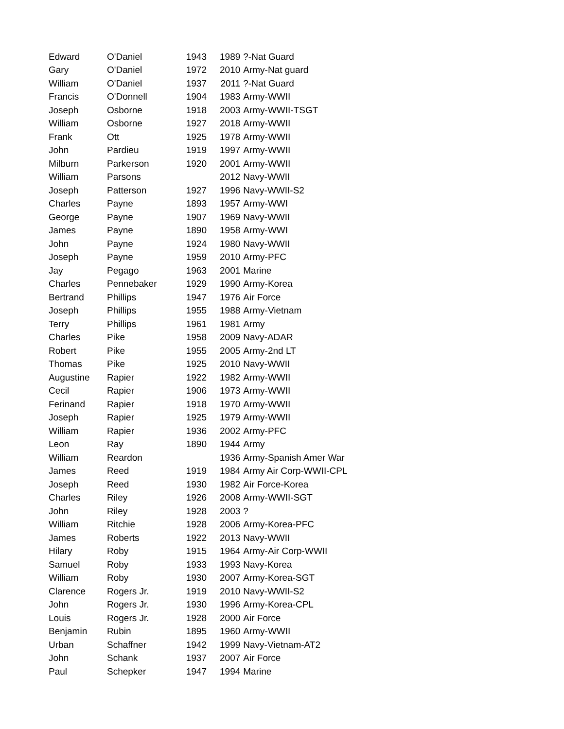| Edward | O'Daniel | 1943 | 1989 | ?-Nat Guard |
| Gary | O'Daniel | 1972 | 2010 | Army-Nat guard |
| William | O'Daniel | 1937 | 2011 | ?-Nat Guard |
| Francis | O'Donnell | 1904 | 1983 | Army-WWII |
| Joseph | Osborne | 1918 | 2003 | Army-WWII-TSGT |
| William | Osborne | 1927 | 2018 | Army-WWII |
| Frank | Ott | 1925 | 1978 | Army-WWII |
| John | Pardieu | 1919 | 1997 | Army-WWII |
| Milburn | Parkerson | 1920 | 2001 | Army-WWII |
| William | Parsons | | 2012 | Navy-WWII |
| Joseph | Patterson | 1927 | 1996 | Navy-WWII-S2 |
| Charles | Payne | 1893 | 1957 | Army-WWI |
| George | Payne | 1907 | 1969 | Navy-WWII |
| James | Payne | 1890 | 1958 | Army-WWI |
| John | Payne | 1924 | 1980 | Navy-WWII |
| Joseph | Payne | 1959 | 2010 | Army-PFC |
| Jay | Pegago | 1963 | 2001 | Marine |
| Charles | Pennebaker | 1929 | 1990 | Army-Korea |
| Bertrand | Phillips | 1947 | 1976 | Air Force |
| Joseph | Phillips | 1955 | 1988 | Army-Vietnam |
| Terry | Phillips | 1961 | 1981 | Army |
| Charles | Pike | 1958 | 2009 | Navy-ADAR |
| Robert | Pike | 1955 | 2005 | Army-2nd LT |
| Thomas | Pike | 1925 | 2010 | Navy-WWII |
| Augustine | Rapier | 1922 | 1982 | Army-WWII |
| Cecil | Rapier | 1906 | 1973 | Army-WWII |
| Ferinand | Rapier | 1918 | 1970 | Army-WWII |
| Joseph | Rapier | 1925 | 1979 | Army-WWII |
| William | Rapier | 1936 | 2002 | Army-PFC |
| Leon | Ray | 1890 | 1944 | Army |
| William | Reardon | | 1936 | Army-Spanish Amer War |
| James | Reed | 1919 | 1984 | Army Air Corp-WWII-CPL |
| Joseph | Reed | 1930 | 1982 | Air Force-Korea |
| Charles | Riley | 1926 | 2008 | Army-WWII-SGT |
| John | Riley | 1928 | 2003 | ? |
| William | Ritchie | 1928 | 2006 | Army-Korea-PFC |
| James | Roberts | 1922 | 2013 | Navy-WWII |
| Hilary | Roby | 1915 | 1964 | Army-Air Corp-WWII |
| Samuel | Roby | 1933 | 1993 | Navy-Korea |
| William | Roby | 1930 | 2007 | Army-Korea-SGT |
| Clarence | Rogers Jr. | 1919 | 2010 | Navy-WWII-S2 |
| John | Rogers Jr. | 1930 | 1996 | Army-Korea-CPL |
| Louis | Rogers Jr. | 1928 | 2000 | Air Force |
| Benjamin | Rubin | 1895 | 1960 | Army-WWII |
| Urban | Schaffner | 1942 | 1999 | Navy-Vietnam-AT2 |
| John | Schank | 1937 | 2007 | Air Force |
| Paul | Schepker | 1947 | 1994 | Marine |